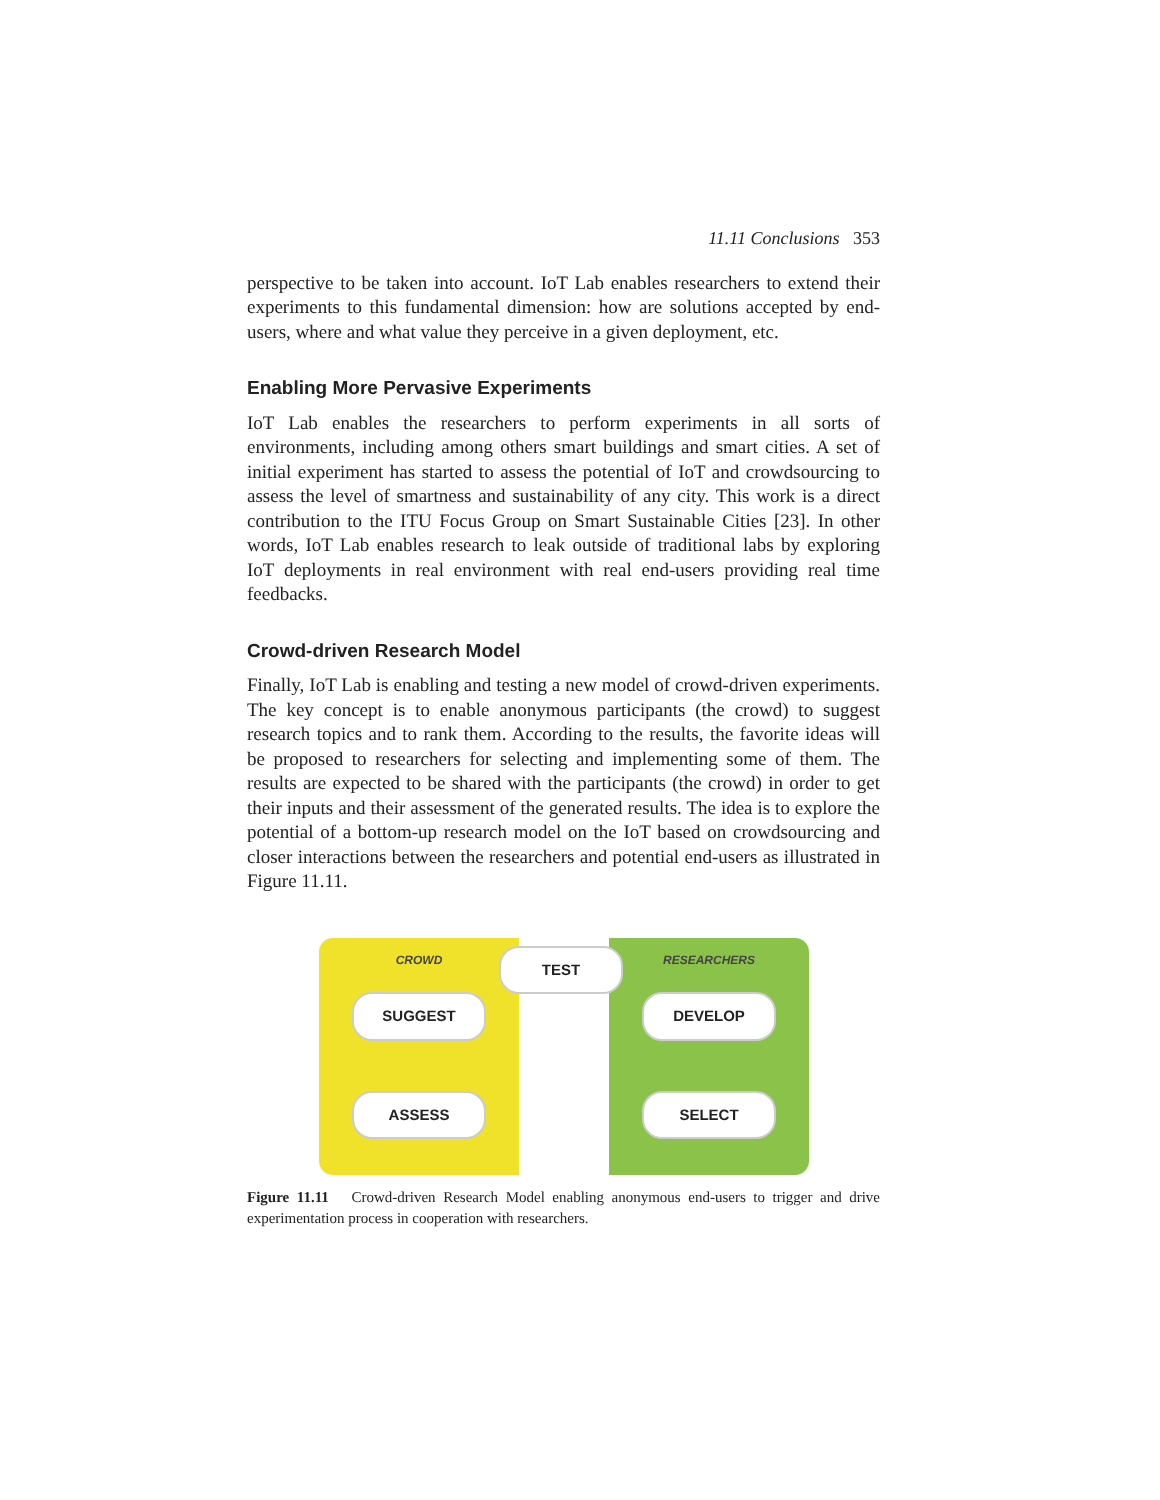11.11 Conclusions 353
perspective to be taken into account. IoT Lab enables researchers to extend their experiments to this fundamental dimension: how are solutions accepted by end-users, where and what value they perceive in a given deployment, etc.
Enabling More Pervasive Experiments
IoT Lab enables the researchers to perform experiments in all sorts of environments, including among others smart buildings and smart cities. A set of initial experiment has started to assess the potential of IoT and crowdsourcing to assess the level of smartness and sustainability of any city. This work is a direct contribution to the ITU Focus Group on Smart Sustainable Cities [23]. In other words, IoT Lab enables research to leak outside of traditional labs by exploring IoT deployments in real environment with real end-users providing real time feedbacks.
Crowd-driven Research Model
Finally, IoT Lab is enabling and testing a new model of crowd-driven experiments. The key concept is to enable anonymous participants (the crowd) to suggest research topics and to rank them. According to the results, the favorite ideas will be proposed to researchers for selecting and implementing some of them. The results are expected to be shared with the participants (the crowd) in order to get their inputs and their assessment of the generated results. The idea is to explore the potential of a bottom-up research model on the IoT based on crowdsourcing and closer interactions between the researchers and potential end-users as illustrated in Figure 11.11.
CROWD
SUGGEST
ASSESS
TEST
RESEARCHERS
DEVELOP
SELECT
Figure 11.11 Crowd-driven Research Model enabling anonymous end-users to trigger and drive experimentation process in cooperation with researchers.